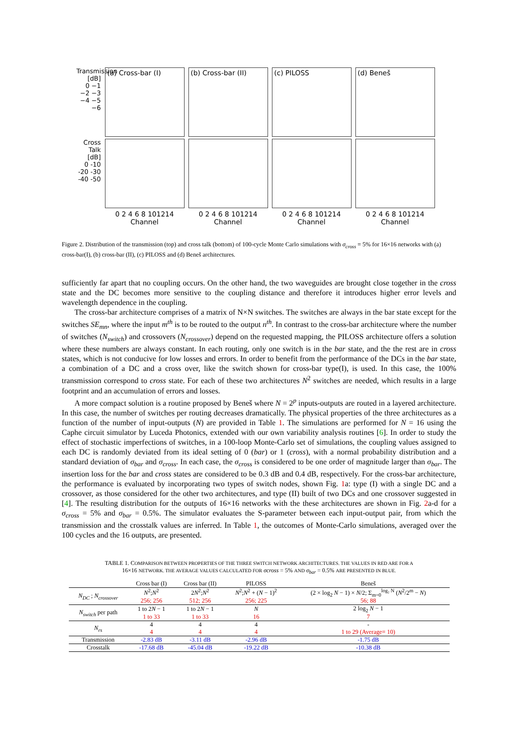Transmission [dB]
0 −1 −2 −3 −4 −5 −6
(a) Cross-bar (I) (b) Cross-bar (II) (c) PILOSS (d) Beneš
Cross Talk [dB]
0 -10 -20 -30 -40 -50
0 2 4 6 8 101214
Channel
0 2 4 6 8 101214
Channel
0 2 4 6 8 101214
Channel
0 2 4 6 8 101214
Channel
Figure 2. Distribution of the transmission (top) and cross talk (bottom) of 100-cycle Monte Carlo simulations with σ<sub>cross</sub> = 5% for 16×16 networks with (a) cross-bar(I), (b) cross-bar (II), (c) PILOSS and (d) Beneš architectures.
sufficiently far apart that no coupling occurs. On the other hand, the two waveguides are brought close together in the cross state and the DC becomes more sensitive to the coupling distance and therefore it introduces higher error levels and wavelength dependence in the coupling.
The cross-bar architecture comprises of a matrix of N×N switches. The switches are always in the bar state except for the switches SE<sub>mn</sub>, where the input m<sup>th</sup> is to be routed to the output n<sup>th</sup>. In contrast to the cross-bar architecture where the number of switches (N<sub>switch</sub>) and crossovers (N<sub>crossover</sub>) depend on the requested mapping, the PILOSS architecture offers a solution where these numbers are always constant. In each routing, only one switch is in the bar state, and the the rest are in cross states, which is not conducive for low losses and errors. In order to benefit from the performance of the DCs in the bar state, a combination of a DC and a cross over, like the switch shown for cross-bar type(I), is used. In this case, the 100% transmission correspond to cross state. For each of these two architectures N<sup>2</sup> switches are needed, which results in a large footprint and an accumulation of errors and losses.
A more compact solution is a routine proposed by Beneš where N = 2<sup>p</sup> inputs-outputs are routed in a layered architecture. In this case, the number of switches per routing decreases dramatically. The physical properties of the three architectures as a function of the number of input-outputs (N) are provided in Table 1. The simulations are performed for N = 16 using the Caphe circuit simulator by Luceda Photonics, extended with our own variability analysis routines [6]. In order to study the effect of stochastic imperfections of switches, in a 100-loop Monte-Carlo set of simulations, the coupling values assigned to each DC is randomly deviated from its ideal setting of 0 (bar) or 1 (cross), with a normal probability distribution and a standard deviation of σ<sub>bar</sub> and σ<sub>cross</sub>. In each case, the σ<sub>cross</sub> is considered to be one order of magnitude larger than σ<sub>bar</sub>. The insertion loss for the bar and cross states are considered to be 0.3 dB and 0.4 dB, respectively. For the cross-bar architecture, the performance is evaluated by incorporating two types of switch nodes, shown Fig. 1a: type (I) with a single DC and a crossover, as those considered for the other two architectures, and type (II) built of two DCs and one crossover suggested in [4]. The resulting distribution for the outputs of 16×16 networks with the these architectures are shown in Fig. 2a-d for a σ<sub>cross</sub> = 5% and σ<sub>bar</sub> = 0.5%. The simulator evaluates the S-parameter between each input-output pair, from which the transmission and the crosstalk values are inferred. In Table 1, the outcomes of Monte-Carlo simulations, averaged over the 100 cycles and the 16 outputs, are presented.
TABLE 1. COMPARISON BETWEEN PROPERTIES OF THE THREE SWITCH NETWORK ARCHITECTURES. THE VALUES IN RED ARE FOR A
16×16 NETWORK. THE AVERAGE VALUES CALCULATED FOR σcross = 5% AND σ<sub>bar</sub> = 0.5% ARE PRESENTED IN BLUE.
| | Cross bar (I) | Cross bar (II) | PILOSS | Beneš |
| --- | --- | --- | --- | --- |
| N<sub>DC</sub> ; N<sub>crossover</sub> | N<sup>2</sup>; N<sup>2</sup> | 2 N<sup>2</sup>; N<sup>2</sup> | N<sup>2</sup>; N<sup>2</sup> + ( N − 1)<sup>2</sup> | (2 × log<sub>2</sub> N − 1) × N /2; Σ<sub>m=0</sub><sup>log₂ N</sup> ( N<sup>2</sup>/2<sup>m</sup> − N ) |
| | 256; 256 | 512; 256 | 256; 225 | 56; 88 |
| N<sub>switch</sub> per path | 1 to 2 N − 1 | 1 to 2 N − 1 | N | 2 log<sub>2</sub> N − 1 |
| | 1 to 33 | 1 to 33 | 16 | 7 |
| N<sub>rs</sub> | 4 | 4 | 4 | - |
| | 4 | 4 | 4 | 1 to 29 (Average= 10) |
| Transmission | -2.83 dB | -3.11 dB | -2.96 dB | -1.75 dB |
| Crosstalk | -17.68 dB | -45.04 dB | -19.22 dB | -10.38 dB |